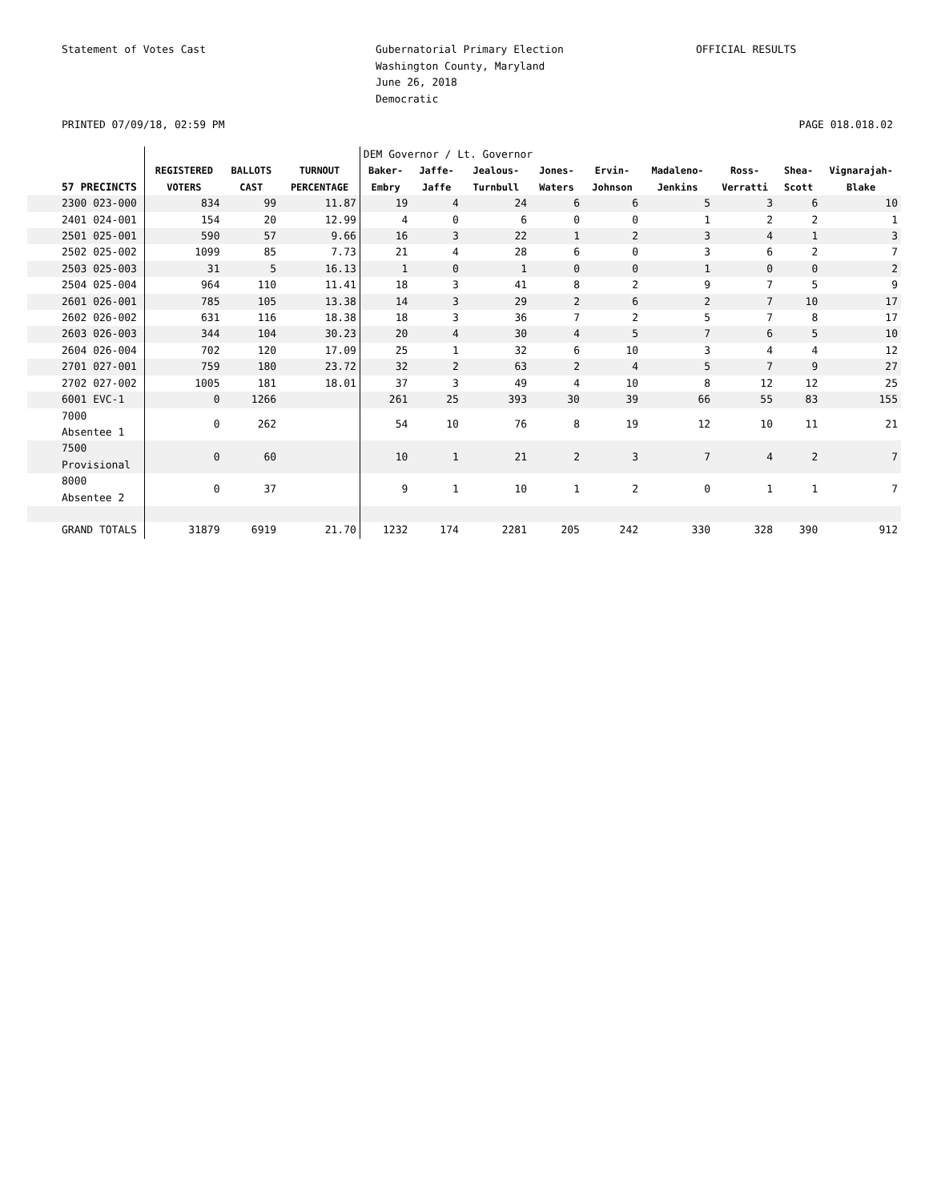Statement of Votes Cast Gubernatorial Primary Election
Washington County, Maryland
June 26, 2018
Democratic
OFFICIAL RESULTS
PRINTED 07/09/18, 02:59 PM PAGE 018.018.02
| | | | | DEM Governor / Lt. Governor | | | | | | | | |
| --- | --- | --- | --- | --- | --- | --- | --- | --- | --- | --- | --- | --- |
| 57 PRECINCTS | REGISTERED VOTERS | BALLOTS CAST | TURNOUT PERCENTAGE | Baker-Embry | Jaffe-Jaffe | Jealous-Turnbull | Jones-Waters | Ervin-Johnson | Madaleno-Jenkins | Ross-Verratti | Shea-Scott | Vignarajah-Blake |
| 2300 023-000 | 834 | 99 | 11.87 | 19 | 4 | 24 | 6 | 6 | 5 | 3 | 6 | 10 |
| 2401 024-001 | 154 | 20 | 12.99 | 4 | 0 | 6 | 0 | 0 | 1 | 2 | 2 | 1 |
| 2501 025-001 | 590 | 57 | 9.66 | 16 | 3 | 22 | 1 | 2 | 3 | 4 | 1 | 3 |
| 2502 025-002 | 1099 | 85 | 7.73 | 21 | 4 | 28 | 6 | 0 | 3 | 6 | 2 | 7 |
| 2503 025-003 | 31 | 5 | 16.13 | 1 | 0 | 1 | 0 | 0 | 1 | 0 | 0 | 2 |
| 2504 025-004 | 964 | 110 | 11.41 | 18 | 3 | 41 | 8 | 2 | 9 | 7 | 5 | 9 |
| 2601 026-001 | 785 | 105 | 13.38 | 14 | 3 | 29 | 2 | 6 | 2 | 7 | 10 | 17 |
| 2602 026-002 | 631 | 116 | 18.38 | 18 | 3 | 36 | 7 | 2 | 5 | 7 | 8 | 17 |
| 2603 026-003 | 344 | 104 | 30.23 | 20 | 4 | 30 | 4 | 5 | 7 | 6 | 5 | 10 |
| 2604 026-004 | 702 | 120 | 17.09 | 25 | 1 | 32 | 6 | 10 | 3 | 4 | 4 | 12 |
| 2701 027-001 | 759 | 180 | 23.72 | 32 | 2 | 63 | 2 | 4 | 5 | 7 | 9 | 27 |
| 2702 027-002 | 1005 | 181 | 18.01 | 37 | 3 | 49 | 4 | 10 | 8 | 12 | 12 | 25 |
| 6001 EVC-1 | 0 | 1266 | | 261 | 25 | 393 | 30 | 39 | 66 | 55 | 83 | 155 |
| 7000 Absentee 1 | 0 | 262 | | 54 | 10 | 76 | 8 | 19 | 12 | 10 | 11 | 21 |
| 7500 Provisional | 0 | 60 | | 10 | 1 | 21 | 2 | 3 | 7 | 4 | 2 | 7 |
| 8000 Absentee 2 | 0 | 37 | | 9 | 1 | 10 | 1 | 2 | 0 | 1 | 1 | 7 |
| GRAND TOTALS | 31879 | 6919 | 21.70 | 1232 | 174 | 2281 | 205 | 242 | 330 | 328 | 390 | 912 |